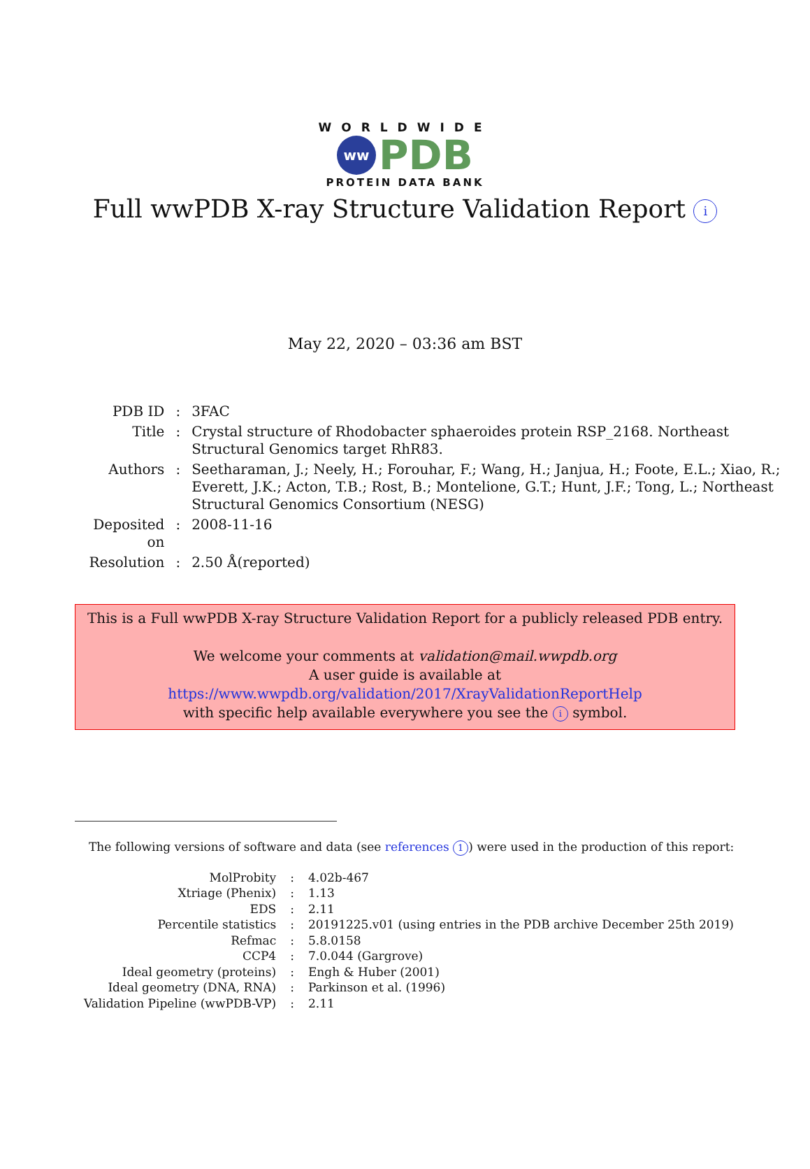WORLDWIDE
ww PDB
PROTEIN DATA BANK
Full wwPDB X-ray Structure Validation Report i
May 22, 2020 – 03:36 am BST
| PDB ID | : | 3FAC |
| Title | : | Crystal structure of Rhodobacter sphaeroides protein RSP_2168. Northeast Structural Genomics target RhR83. |
| Authors | : | Seetharaman, J.; Neely, H.; Forouhar, F.; Wang, H.; Janjua, H.; Foote, E.L.; Xiao, R.; Everett, J.K.; Acton, T.B.; Rost, B.; Montelione, G.T.; Hunt, J.F.; Tong, L.; Northeast Structural Genomics Consortium (NESG) |
| Deposited on | : | 2008-11-16 |
| Resolution | : | 2.50 Å(reported) |
This is a Full wwPDB X-ray Structure Validation Report for a publicly released PDB entry.
We welcome your comments at validation@mail.wwpdb.org
A user guide is available at
https://www.wwpdb.org/validation/2017/XrayValidationReportHelp
with specific help available everywhere you see the i symbol.
The following versions of software and data (see references 1) were used in the production of this report:
| MolProbity | : | 4.02b-467 |
| Xtriage (Phenix) | : | 1.13 |
| EDS | : | 2.11 |
| Percentile statistics | : | 20191225.v01 (using entries in the PDB archive December 25th 2019) |
| Refmac | : | 5.8.0158 |
| CCP4 | : | 7.0.044 (Gargrove) |
| Ideal geometry (proteins) | : | Engh & Huber (2001) |
| Ideal geometry (DNA, RNA) | : | Parkinson et al. (1996) |
| Validation Pipeline (wwPDB-VP) | : | 2.11 |